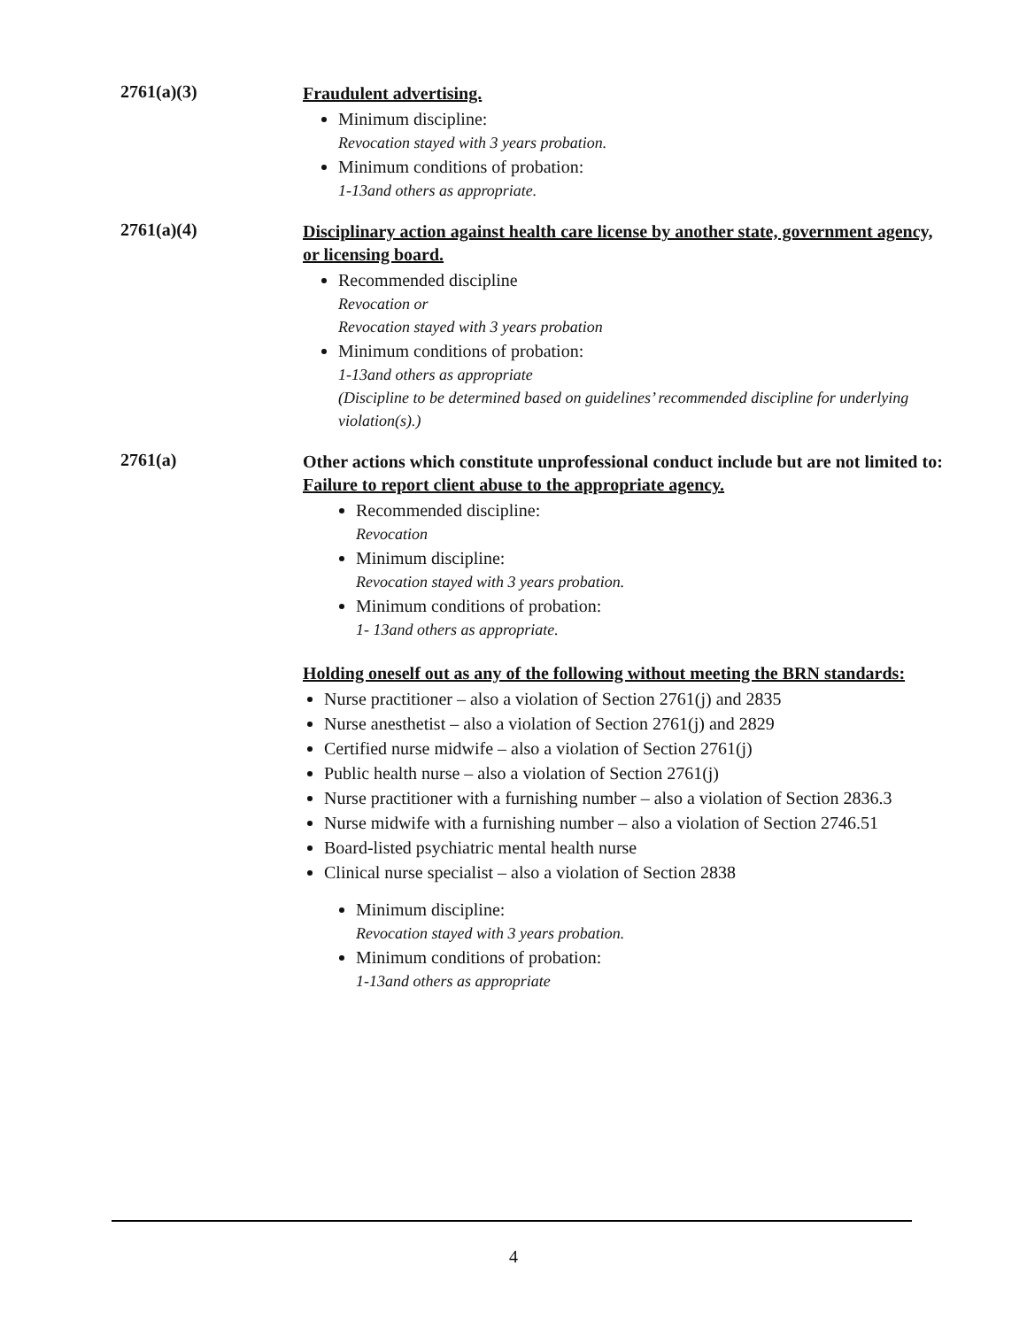2761(a)(3)
Fraudulent advertising.
Minimum discipline:
Revocation stayed with 3 years probation.
Minimum conditions of probation:
1-13and others as appropriate.
2761(a)(4)
Disciplinary action against health care license by another state, government agency, or licensing board.
Recommended discipline
Revocation or
Revocation stayed with 3 years probation
Minimum conditions of probation:
1-13and others as appropriate
(Discipline to be determined based on guidelines’ recommended discipline for underlying violation(s).)
2761(a)
Other actions which constitute unprofessional conduct include but are not limited to:
Failure to report client abuse to the appropriate agency.
Recommended discipline:
Revocation
Minimum discipline:
Revocation stayed with 3 years probation.
Minimum conditions of probation:
1- 13and others as appropriate.
Holding oneself out as any of the following without meeting the BRN standards:
Nurse practitioner – also a violation of Section 2761(j) and 2835
Nurse anesthetist – also a violation of Section 2761(j) and 2829
Certified nurse midwife – also a violation of Section 2761(j)
Public health nurse – also a violation of Section 2761(j)
Nurse practitioner with a furnishing number – also a violation of Section 2836.3
Nurse midwife with a furnishing number – also a violation of Section 2746.51
Board-listed psychiatric mental health nurse
Clinical nurse specialist – also a violation of Section 2838
Minimum discipline:
Revocation stayed with 3 years probation.
Minimum conditions of probation:
1-13and others as appropriate
4